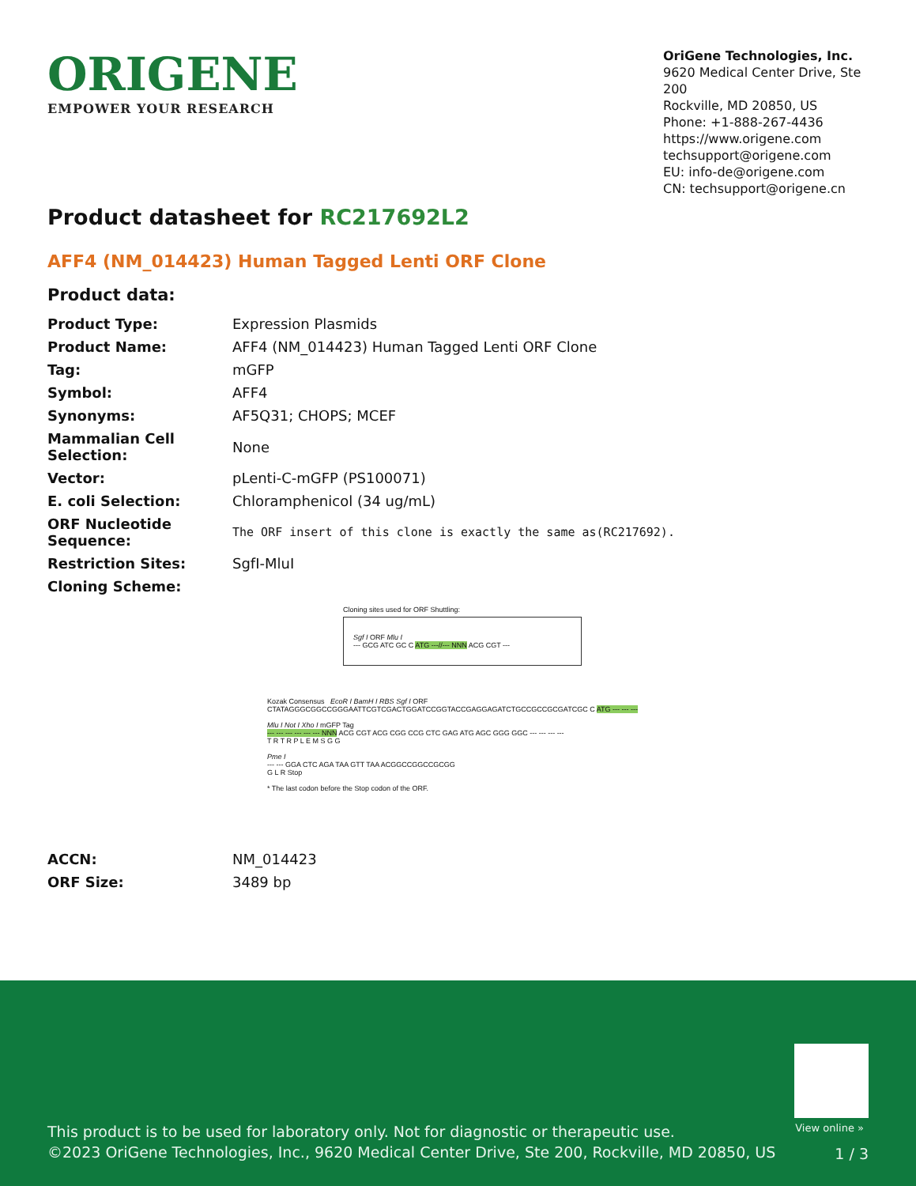ORIGENE
EMPOWER YOUR RESEARCH
OriGene Technologies, Inc.
9620 Medical Center Drive, Ste 200
Rockville, MD 20850, US
Phone: +1-888-267-4436
https://www.origene.com
techsupport@origene.com
EU: info-de@origene.com
CN: techsupport@origene.cn
Product datasheet for RC217692L2
AFF4 (NM_014423) Human Tagged Lenti ORF Clone
Product data:
| Product Type: | Expression Plasmids |
| Product Name: | AFF4 (NM_014423) Human Tagged Lenti ORF Clone |
| Tag: | mGFP |
| Symbol: | AFF4 |
| Synonyms: | AF5Q31; CHOPS; MCEF |
| Mammalian Cell Selection: | None |
| Vector: | pLenti-C-mGFP (PS100071) |
| E. coli Selection: | Chloramphenicol (34 ug/mL) |
| ORF Nucleotide Sequence: | The ORF insert of this clone is exactly the same as(RC217692). |
| Restriction Sites: | SgfI-MluI |
| Cloning Scheme: | |
Cloning sites used for ORF Shuttling:
Sgf I ORF Mlu I
--- GCG ATC GC C ATG ---//--- NNN ACG CGT ---
Kozak Consensus EcoR I BamH I RBS Sgf I ORF
CTATAGGGCGGCCGGGAATTCGTCGACTGGATCCGGTACCGAGGAGATCTGCCGCCGCGATCGC C ATG --- --- ---
Mlu I Not I Xho I mGFP Tag
--- --- --- --- --- --- NNN ACG CGT ACG CGG CCG CTC GAG ATG AGC GGG GGC --- --- --- ---
T R T R P L E M S G G
Pme I
--- --- GGA CTC AGA TAA GTT TAA ACGGCCGGCCGCGG
G L R Stop
* The last codon before the Stop codon of the ORF.
| ACCN: | NM_014423 |
| ORF Size: | 3489 bp |
View online »
This product is to be used for laboratory only. Not for diagnostic or therapeutic use.
©2023 OriGene Technologies, Inc., 9620 Medical Center Drive, Ste 200, Rockville, MD 20850, US
1 / 3